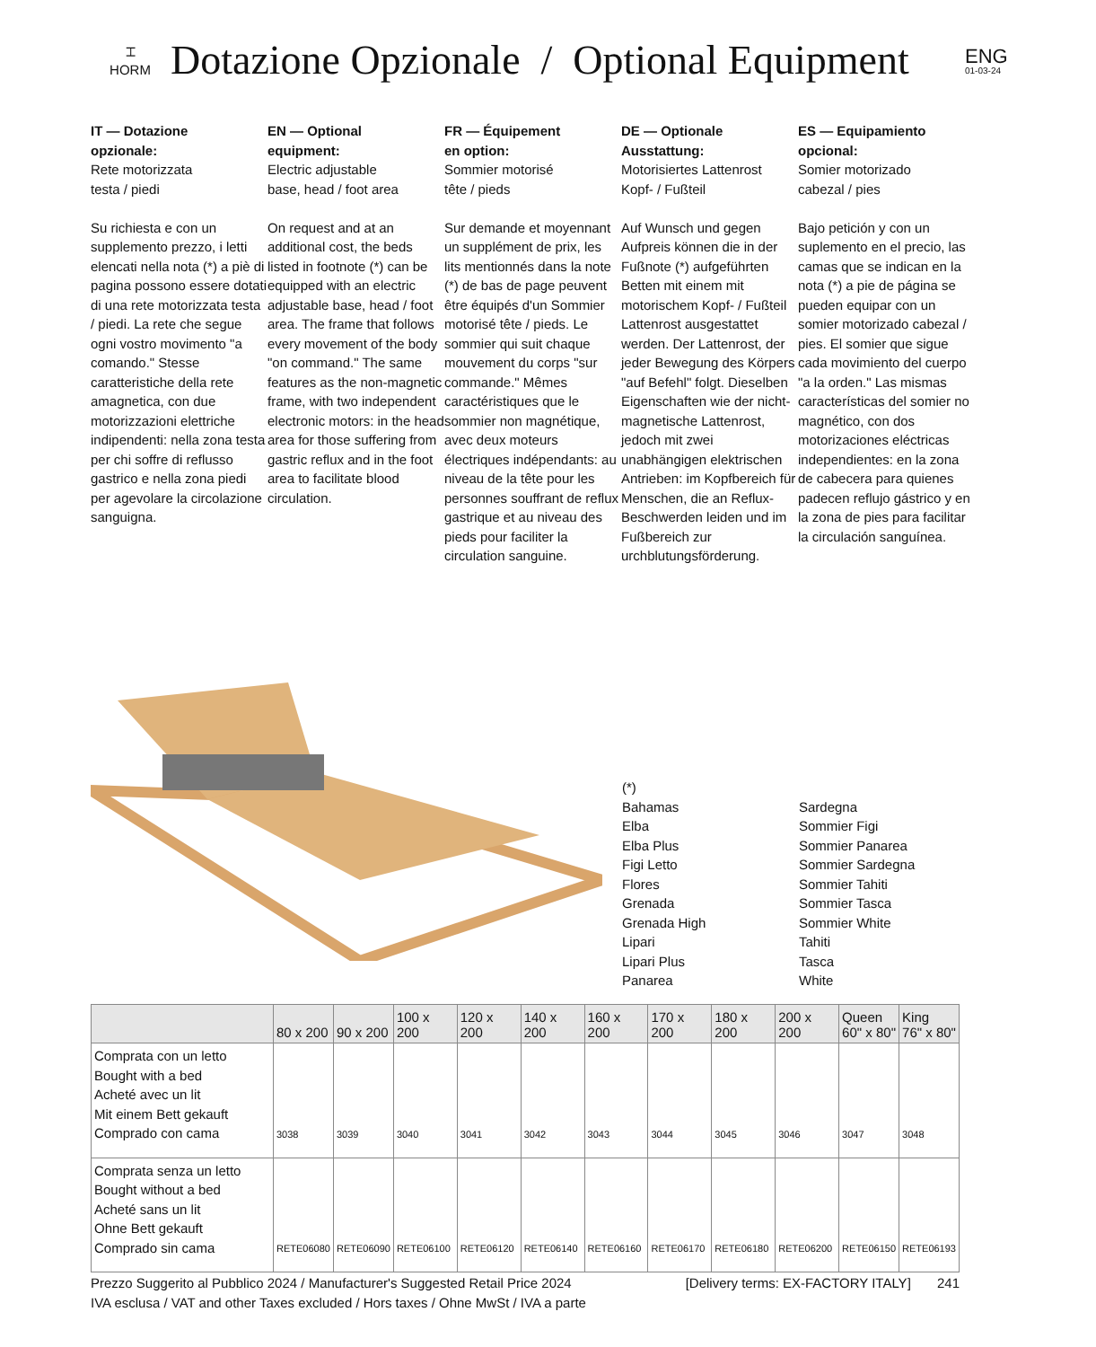⌶
HORM
Dotazione Opzionale / Optional Equipment
ENG
01-03-24
IT — Dotazione
opzionale:
Rete motorizzata
testa / piedi
Su richiesta e con un supplemento prezzo, i letti elencati nella nota (*) a piè di pagina possono essere dotati di una rete motorizzata testa / piedi. La rete che segue ogni vostro movimento "a comando." Stesse caratteristiche della rete amagnetica, con due motorizzazioni elettriche indipendenti: nella zona testa per chi soffre di reflusso gastrico e nella zona piedi per agevolare la circolazione sanguigna.
EN — Optional
equipment:
Electric adjustable
base, head / foot area
On request and at an additional cost, the beds listed in footnote (*) can be equipped with an electric adjustable base, head / foot area. The frame that follows every movement of the body "on command." The same features as the non-magnetic frame, with two independent electronic motors: in the head area for those suffering from gastric reflux and in the foot area to facilitate blood circulation.
FR — Équipement
en option:
Sommier motorisé
tête / pieds
Sur demande et moyennant un supplément de prix, les lits mentionnés dans la note (*) de bas de page peuvent être équipés d'un Sommier motorisé tête / pieds. Le sommier qui suit chaque mouvement du corps "sur commande." Mêmes caractéristiques que le sommier non magnétique, avec deux moteurs électriques indépendants: au niveau de la tête pour les personnes souffrant de reflux gastrique et au niveau des pieds pour faciliter la circulation sanguine.
DE — Optionale
Ausstattung:
Motorisiertes Lattenrost
Kopf- / Fußteil
Auf Wunsch und gegen Aufpreis können die in der Fußnote (*) aufgeführten Betten mit einem mit motorischem Kopf- / Fußteil Lattenrost ausgestattet werden. Der Lattenrost, der jeder Bewegung des Körpers "auf Befehl" folgt. Dieselben Eigenschaften wie der nicht-magnetische Lattenrost, jedoch mit zwei unabhängigen elektrischen Antrieben: im Kopfbereich für Menschen, die an Reflux-Beschwerden leiden und im Fußbereich zur urchblutungsförderung.
ES — Equipamiento
opcional:
Somier motorizado
cabezal / pies
Bajo petición y con un suplemento en el precio, las camas que se indican en la nota (*) a pie de página se pueden equipar con un somier motorizado cabezal / pies. El somier que sigue cada movimiento del cuerpo "a la orden." Las mismas características del somier no magnético, con dos motorizaciones eléctricas independientes: en la zona de cabecera para quienes padecen reflujo gástrico y en la zona de pies para facilitar la circulación sanguínea.
(*)
Bahamas
Elba
Elba Plus
Figi Letto
Flores
Grenada
Grenada High
Lipari
Lipari Plus
Panarea
Sardegna
Sommier Figi
Sommier Panarea
Sommier Sardegna
Sommier Tahiti
Sommier Tasca
Sommier White
Tahiti
Tasca
White
| | 80 x 200 | 90 x 200 | 100 x 200 | 120 x 200 | 140 x 200 | 160 x 200 | 170 x 200 | 180 x 200 | 200 x 200 | Queen 60" x 80" | King 76" x 80" |
| --- | --- | --- | --- | --- | --- | --- | --- | --- | --- | --- | --- |
| Comprata con un letto Bought with a bed Acheté avec un lit Mit einem Bett gekauft Comprado con cama | 3038 | 3039 | 3040 | 3041 | 3042 | 3043 | 3044 | 3045 | 3046 | 3047 | 3048 |
| Comprata senza un letto Bought without a bed Acheté sans un lit Ohne Bett gekauft Comprado sin cama | RETE06080 | RETE06090 | RETE06100 | RETE06120 | RETE06140 | RETE06160 | RETE06170 | RETE06180 | RETE06200 | RETE06150 | RETE06193 |
Prezzo Suggerito al Pubblico 2024 / Manufacturer's Suggested Retail Price 2024
IVA esclusa / VAT and other Taxes excluded / Hors taxes / Ohne MwSt / IVA a parte
[Delivery terms: EX-FACTORY ITALY] 241